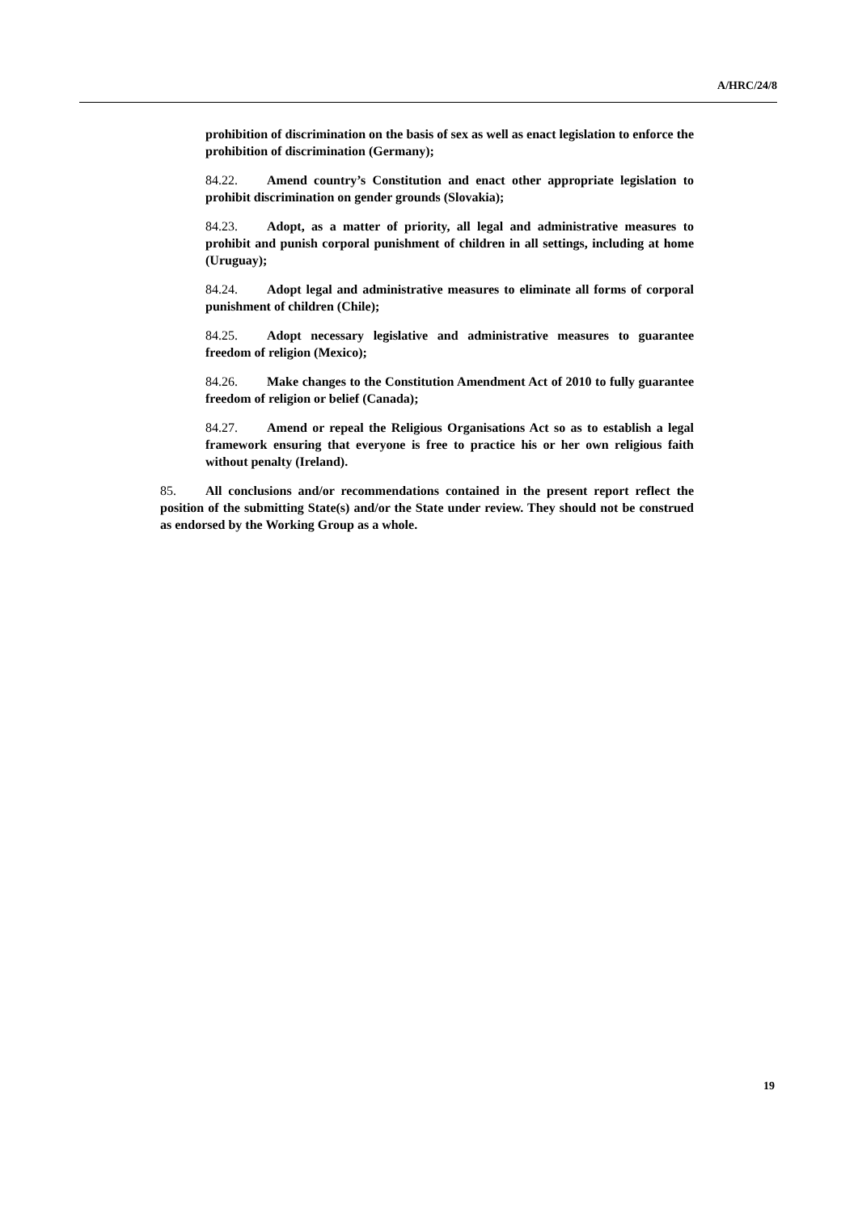A/HRC/24/8
prohibition of discrimination on the basis of sex as well as enact legislation to enforce the prohibition of discrimination (Germany);
84.22. Amend country’s Constitution and enact other appropriate legislation to prohibit discrimination on gender grounds (Slovakia);
84.23. Adopt, as a matter of priority, all legal and administrative measures to prohibit and punish corporal punishment of children in all settings, including at home (Uruguay);
84.24. Adopt legal and administrative measures to eliminate all forms of corporal punishment of children (Chile);
84.25. Adopt necessary legislative and administrative measures to guarantee freedom of religion (Mexico);
84.26. Make changes to the Constitution Amendment Act of 2010 to fully guarantee freedom of religion or belief (Canada);
84.27. Amend or repeal the Religious Organisations Act so as to establish a legal framework ensuring that everyone is free to practice his or her own religious faith without penalty (Ireland).
85. All conclusions and/or recommendations contained in the present report reflect the position of the submitting State(s) and/or the State under review. They should not be construed as endorsed by the Working Group as a whole.
19